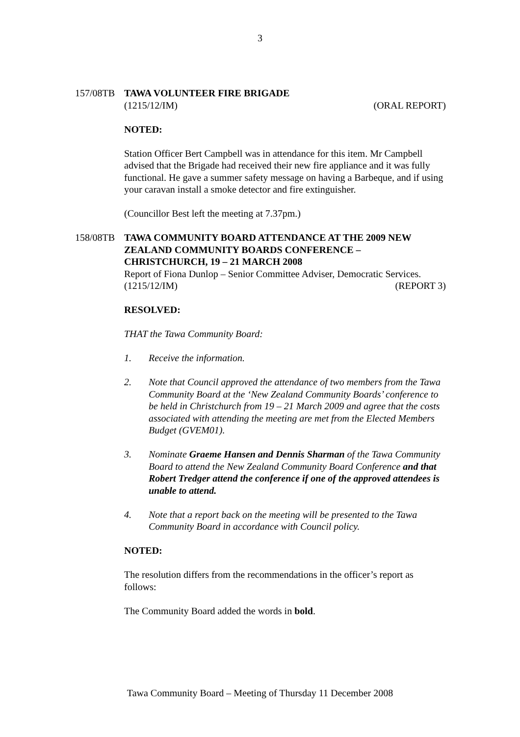3
157/08TB TAWA VOLUNTEER FIRE BRIGADE
(1215/12/IM) (ORAL REPORT)
NOTED:
Station Officer Bert Campbell was in attendance for this item. Mr Campbell advised that the Brigade had received their new fire appliance and it was fully functional. He gave a summer safety message on having a Barbeque, and if using your caravan install a smoke detector and fire extinguisher.
(Councillor Best left the meeting at 7.37pm.)
158/08TB TAWA COMMUNITY BOARD ATTENDANCE AT THE 2009 NEW ZEALAND COMMUNITY BOARDS CONFERENCE – CHRISTCHURCH, 19 – 21 MARCH 2008
Report of Fiona Dunlop – Senior Committee Adviser, Democratic Services.
(1215/12/IM) (REPORT 3)
RESOLVED:
THAT the Tawa Community Board:
1. Receive the information.
2. Note that Council approved the attendance of two members from the Tawa Community Board at the ‘New Zealand Community Boards’ conference to be held in Christchurch from 19 – 21 March 2009 and agree that the costs associated with attending the meeting are met from the Elected Members Budget (GVEM01).
3. Nominate Graeme Hansen and Dennis Sharman of the Tawa Community Board to attend the New Zealand Community Board Conference and that Robert Tredger attend the conference if one of the approved attendees is unable to attend.
4. Note that a report back on the meeting will be presented to the Tawa Community Board in accordance with Council policy.
NOTED:
The resolution differs from the recommendations in the officer’s report as follows:
The Community Board added the words in bold.
Tawa Community Board – Meeting of Thursday 11 December 2008